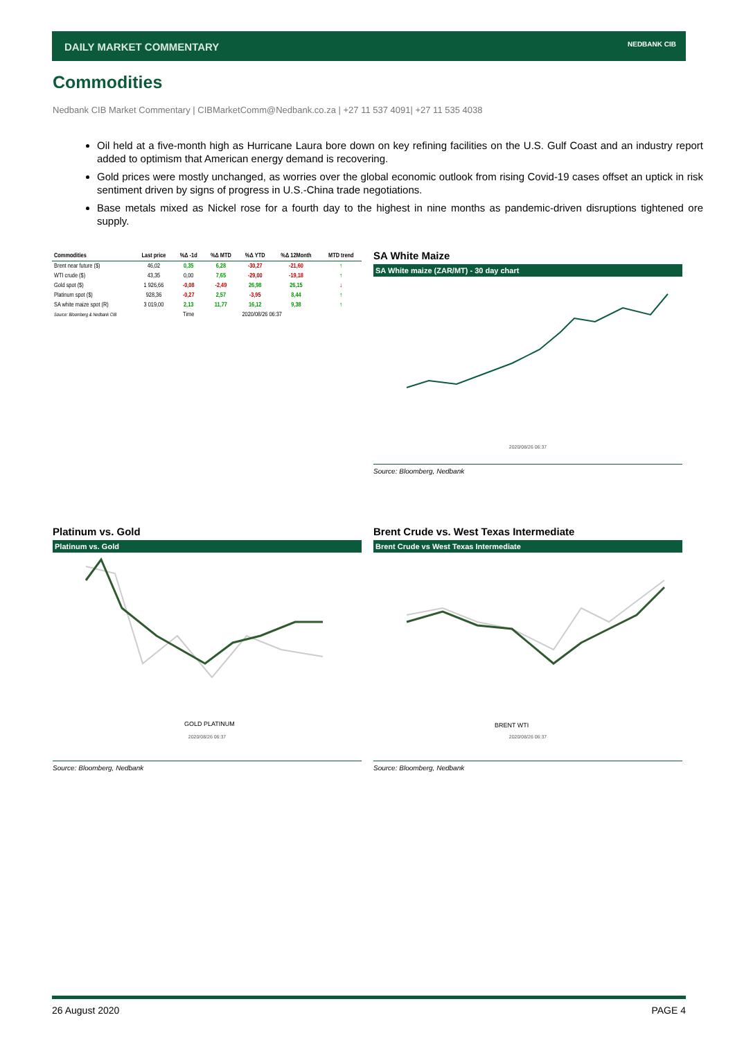DAILY MARKET COMMENTARY NEDBANK CIB
Commodities
Nedbank CIB Market Commentary | CIBMarketComm@Nedbank.co.za | +27 11 537 4091| +27 11 535 4038
Oil held at a five-month high as Hurricane Laura bore down on key refining facilities on the U.S. Gulf Coast and an industry report added to optimism that American energy demand is recovering.
Gold prices were mostly unchanged, as worries over the global economic outlook from rising Covid-19 cases offset an uptick in risk sentiment driven by signs of progress in U.S.-China trade negotiations.
Base metals mixed as Nickel rose for a fourth day to the highest in nine months as pandemic-driven disruptions tightened ore supply.
| Commodities | Last price | %Δ -1d | %Δ MTD | %Δ YTD | %Δ 12Month | MTD trend |
| --- | --- | --- | --- | --- | --- | --- |
| Brent near future ($) | 46,02 | 0,35 | 6,28 | -30,27 | -21,60 | ↑ |
| WTI crude ($) | 43,35 | 0,00 | 7,65 | -29,00 | -19,18 | ↑ |
| Gold spot ($) | 1 926,66 | -0,08 | -2,49 | 26,98 | 26,15 | ↓ |
| Platinum spot ($) | 928,36 | -0,27 | 2,57 | -3,95 | 8,44 | ↑ |
| SA white maize spot (R) | 3 019,00 | 2,13 | 11,77 | 16,12 | 9,38 | ↑ |
| Source: Bloomberg & Nedbank CIB | | Time | 2020/08/26 06:37 | | | |
SA White Maize
SA White maize (ZAR/MT) - 30 day chart
2020/08/26 06:37
Source: Bloomberg, Nedbank
Platinum vs. Gold
Platinum vs. Gold
GOLD PLATINUM
2020/08/26 06:37
Source: Bloomberg, Nedbank
Brent Crude vs. West Texas Intermediate
Brent Crude vs West Texas Intermediate
BRENT WTI
2020/08/26 06:37
Source: Bloomberg, Nedbank
26 August 2020 PAGE 4